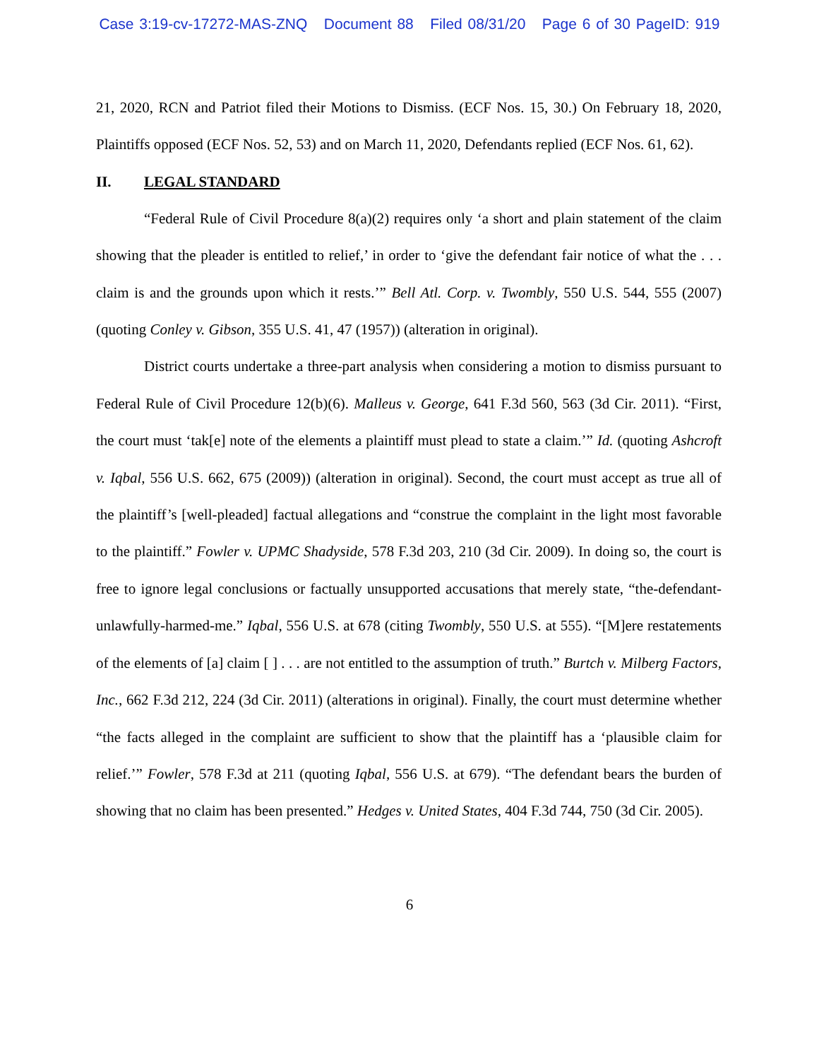Case 3:19-cv-17272-MAS-ZNQ Document 88 Filed 08/31/20 Page 6 of 30 PageID: 919
21, 2020, RCN and Patriot filed their Motions to Dismiss. (ECF Nos. 15, 30.) On February 18, 2020, Plaintiffs opposed (ECF Nos. 52, 53) and on March 11, 2020, Defendants replied (ECF Nos. 61, 62).
II. LEGAL STANDARD
“Federal Rule of Civil Procedure 8(a)(2) requires only ‘a short and plain statement of the claim showing that the pleader is entitled to relief,’ in order to ‘give the defendant fair notice of what the . . . claim is and the grounds upon which it rests.’” Bell Atl. Corp. v. Twombly, 550 U.S. 544, 555 (2007) (quoting Conley v. Gibson, 355 U.S. 41, 47 (1957)) (alteration in original).
District courts undertake a three-part analysis when considering a motion to dismiss pursuant to Federal Rule of Civil Procedure 12(b)(6). Malleus v. George, 641 F.3d 560, 563 (3d Cir. 2011). “First, the court must ‘tak[e] note of the elements a plaintiff must plead to state a claim.’” Id. (quoting Ashcroft v. Iqbal, 556 U.S. 662, 675 (2009)) (alteration in original). Second, the court must accept as true all of the plaintiff’s [well-pleaded] factual allegations and “construe the complaint in the light most favorable to the plaintiff.” Fowler v. UPMC Shadyside, 578 F.3d 203, 210 (3d Cir. 2009). In doing so, the court is free to ignore legal conclusions or factually unsupported accusations that merely state, “the-defendant-unlawfully-harmed-me.” Iqbal, 556 U.S. at 678 (citing Twombly, 550 U.S. at 555). “[M]ere restatements of the elements of [a] claim [ ] . . . are not entitled to the assumption of truth.” Burtch v. Milberg Factors, Inc., 662 F.3d 212, 224 (3d Cir. 2011) (alterations in original). Finally, the court must determine whether “the facts alleged in the complaint are sufficient to show that the plaintiff has a ‘plausible claim for relief.’” Fowler, 578 F.3d at 211 (quoting Iqbal, 556 U.S. at 679). “The defendant bears the burden of showing that no claim has been presented.” Hedges v. United States, 404 F.3d 744, 750 (3d Cir. 2005).
6